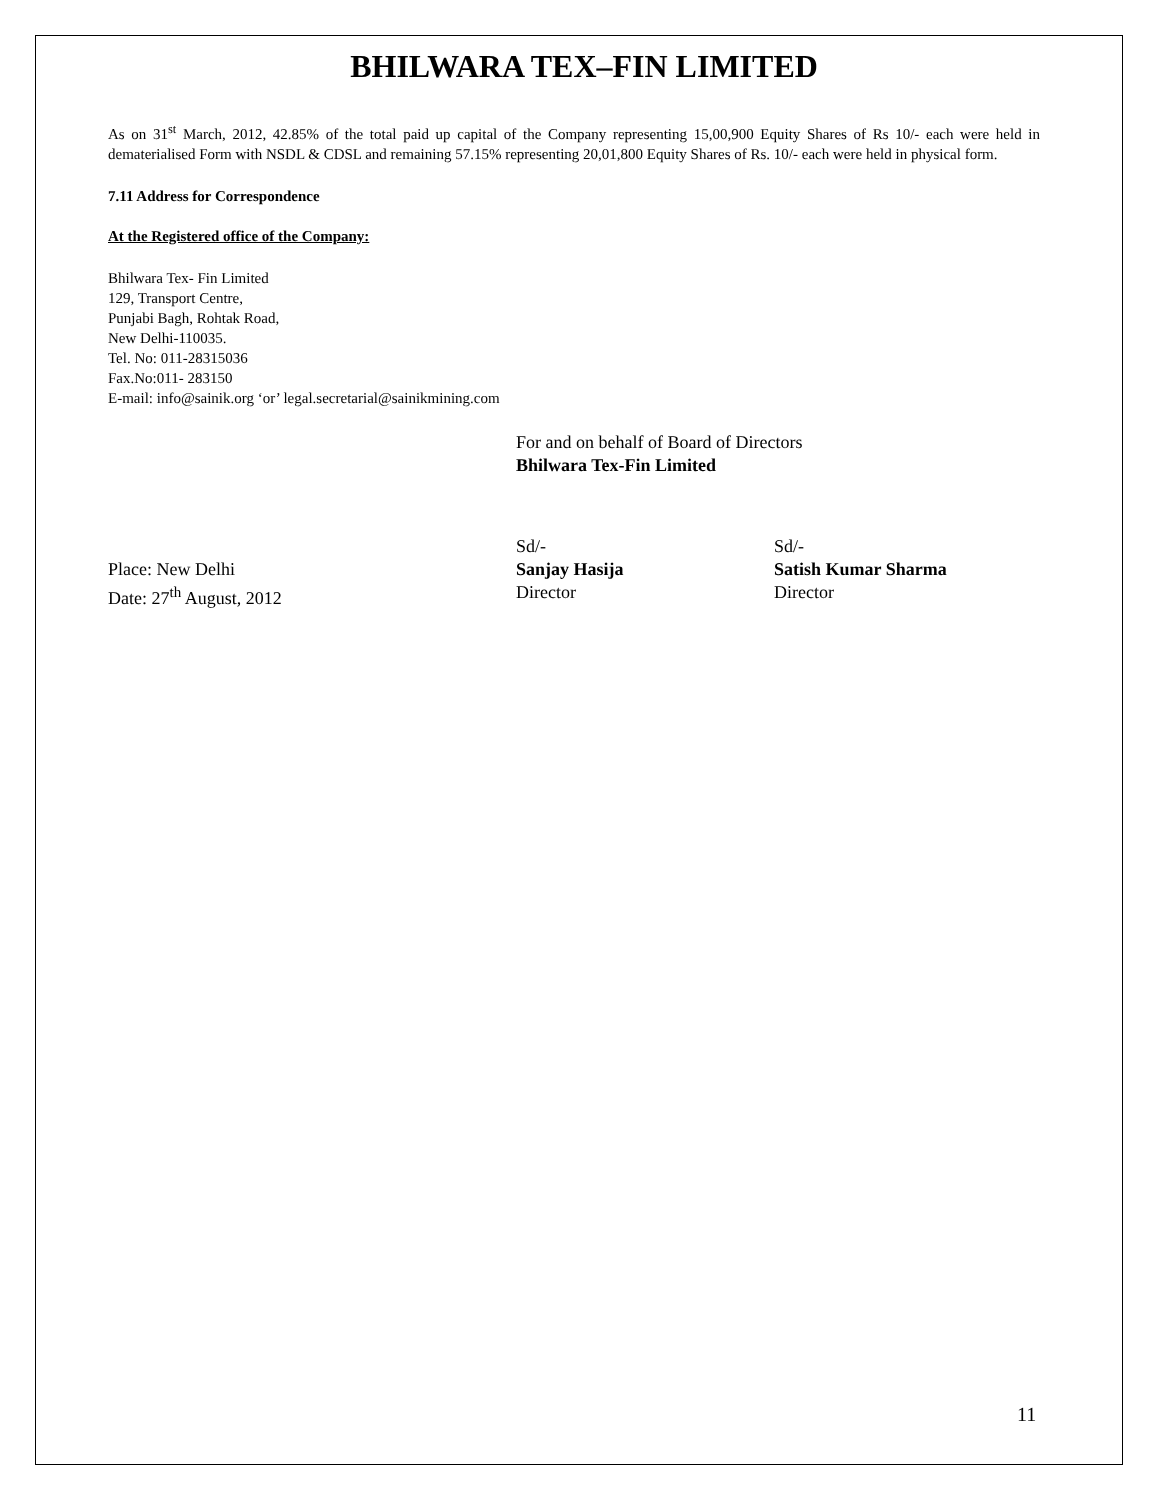BHILWARA TEX–FIN LIMITED
As on 31<sup>st</sup> March, 2012, 42.85% of the total paid up capital of the Company representing 15,00,900 Equity Shares of Rs 10/- each were held in dematerialised Form with NSDL & CDSL and remaining 57.15% representing 20,01,800 Equity Shares of Rs. 10/- each were held in physical form.
7.11 Address for Correspondence
At the Registered office of the Company:
Bhilwara Tex- Fin Limited
129, Transport Centre,
Punjabi Bagh, Rohtak Road,
New Delhi-110035.
Tel. No: 011-28315036
Fax.No:011- 283150
E-mail: info@sainik.org ‘or’ legal.secretarial@sainikmining.com
For and on behalf of Board of Directors
Bhilwara Tex-Fin Limited
| | Sd/- | Sd/- |
| Place: New Delhi | Sanjay Hasija | Satish Kumar Sharma |
| Date: 27<sup>th</sup> August, 2012 | Director | Director |
11